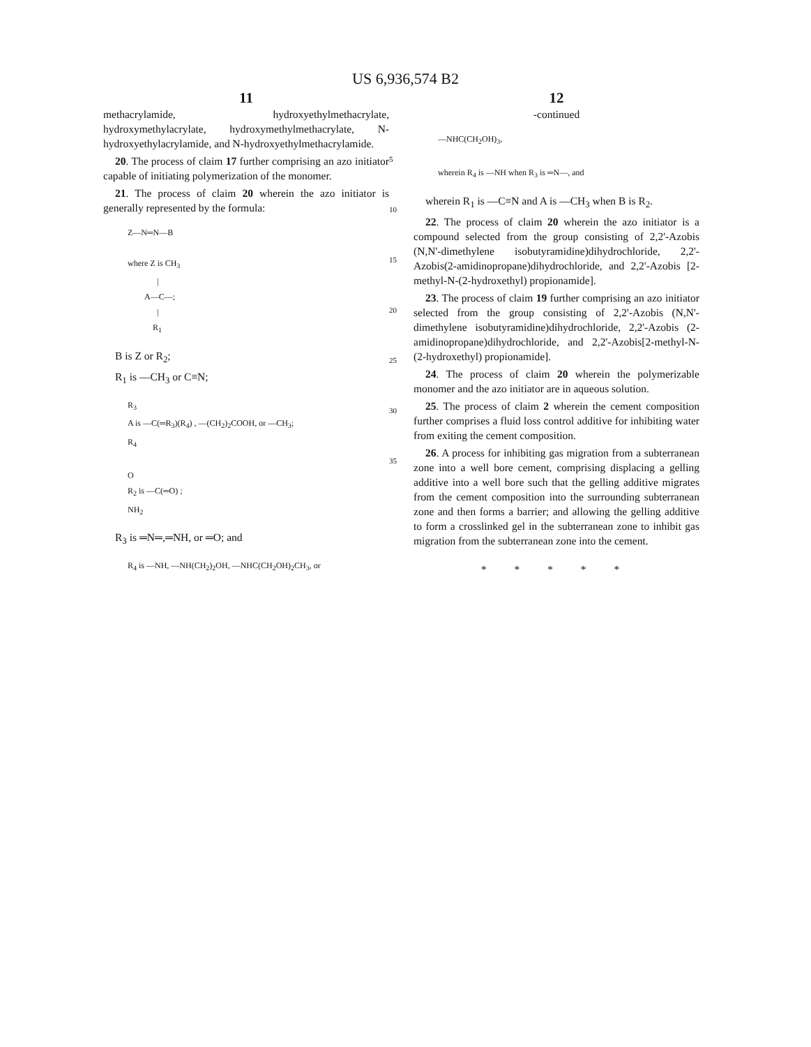US 6,936,574 B2
11
methacrylamide, hydroxyethylmethacrylate, hydroxymethylacrylate, hydroxymethylmethacrylate, N-hydroxyethylacrylamide, and N-hydroxyethylmethacrylamide.
20. The process of claim 17 further comprising an azo initiator capable of initiating polymerization of the monomer.
21. The process of claim 20 wherein the azo initiator is generally represented by the formula:
Z—N═N—B
where Z is CH<sub>3</sub>
|
A—C—;
|
R<sub>1</sub>
B is Z or R<sub>2</sub>;
R<sub>1</sub> is —CH<sub>3</sub> or C≡N;
R<sub>3</sub>
A is —C(═R<sub>3</sub>)(R<sub>4</sub>) , —(CH<sub>2</sub>)<sub>2</sub>COOH, or —CH<sub>3</sub>;
R<sub>4</sub>
O
R<sub>2</sub> is —C(═O) ;
NH<sub>2</sub>
R<sub>3</sub> is ═N═,═NH, or ═O; and
R<sub>4</sub> is —NH, —NH(CH<sub>2</sub>)<sub>2</sub>OH, —NHC(CH<sub>2</sub>OH)<sub>2</sub>CH<sub>3</sub>, or
5
10
15
20
25
30
35
12
-continued
—NHC(CH<sub>2</sub>OH)<sub>3</sub>,
wherein R<sub>4</sub> is —NH when R<sub>3</sub> is ═N—, and
wherein R<sub>1</sub> is —C≡N and A is —CH<sub>3</sub> when B is R<sub>2</sub>.
22. The process of claim 20 wherein the azo initiator is a compound selected from the group consisting of 2,2'-Azobis (N,N'-dimethylene isobutyramidine)dihydrochloride, 2,2'-Azobis(2-amidinopropane)dihydrochloride, and 2,2'-Azobis [2-methyl-N-(2-hydroxethyl) propionamide].
23. The process of claim 19 further comprising an azo initiator selected from the group consisting of 2,2'-Azobis (N,N'-dimethylene isobutyramidine)dihydrochloride, 2,2'-Azobis (2-amidinopropane)dihydrochloride, and 2,2'-Azobis[2-methyl-N-(2-hydroxethyl) propionamide].
24. The process of claim 20 wherein the polymerizable monomer and the azo initiator are in aqueous solution.
25. The process of claim 2 wherein the cement composition further comprises a fluid loss control additive for inhibiting water from exiting the cement composition.
26. A process for inhibiting gas migration from a subterranean zone into a well bore cement, comprising displacing a gelling additive into a well bore such that the gelling additive migrates from the cement composition into the surrounding subterranean zone and then forms a barrier; and allowing the gelling additive to form a crosslinked gel in the subterranean zone to inhibit gas migration from the subterranean zone into the cement.
* * * * *